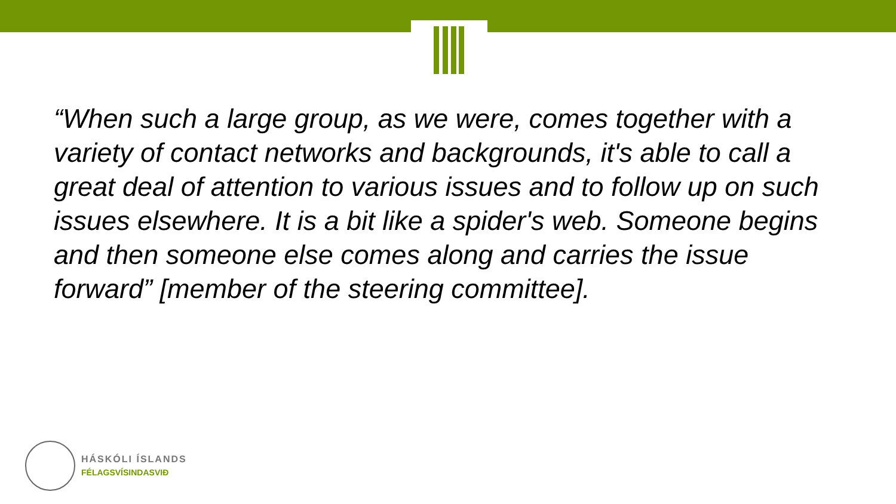“When such a large group, as we were, comes together with a variety of contact networks and backgrounds, it's able to call a great deal of attention to various issues and to follow up on such issues elsewhere. It is a bit like a spider's web. Someone begins and then someone else comes along and carries the issue forward” [member of the steering committee].
HÁSKÓLI ÍSLANDS
FÉLAGSVÍSINDASVIÐ